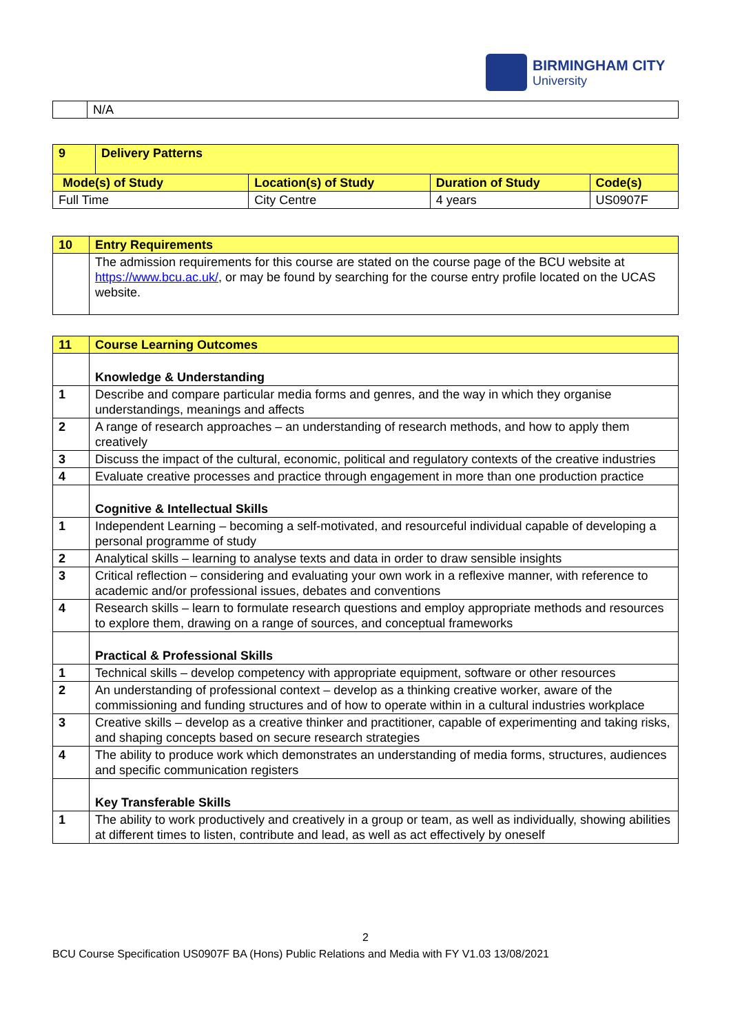BIRMINGHAM CITY
University
| | N/A |
| 9 | Delivery Patterns | | | |
| Mode(s) of Study | | Location(s) of Study | Duration of Study | Code(s) |
| Full Time | | City Centre | 4 years | US0907F |
| 10 | Entry Requirements |
| | The admission requirements for this course are stated on the course page of the BCU website at https://www.bcu.ac.uk/ , or may be found by searching for the course entry profile located on the UCAS website. |
| 11 | Course Learning Outcomes |
| | Knowledge & Understanding |
| 1 | Describe and compare particular media forms and genres, and the way in which they organise understandings, meanings and affects |
| 2 | A range of research approaches – an understanding of research methods, and how to apply them creatively |
| 3 | Discuss the impact of the cultural, economic, political and regulatory contexts of the creative industries |
| 4 | Evaluate creative processes and practice through engagement in more than one production practice |
| | Cognitive & Intellectual Skills |
| 1 | Independent Learning – becoming a self-motivated, and resourceful individual capable of developing a personal programme of study |
| 2 | Analytical skills – learning to analyse texts and data in order to draw sensible insights |
| 3 | Critical reflection – considering and evaluating your own work in a reflexive manner, with reference to academic and/or professional issues, debates and conventions |
| 4 | Research skills – learn to formulate research questions and employ appropriate methods and resources to explore them, drawing on a range of sources, and conceptual frameworks |
| | Practical & Professional Skills |
| 1 | Technical skills – develop competency with appropriate equipment, software or other resources |
| 2 | An understanding of professional context – develop as a thinking creative worker, aware of the commissioning and funding structures and of how to operate within in a cultural industries workplace |
| 3 | Creative skills – develop as a creative thinker and practitioner, capable of experimenting and taking risks, and shaping concepts based on secure research strategies |
| 4 | The ability to produce work which demonstrates an understanding of media forms, structures, audiences and specific communication registers |
| | Key Transferable Skills |
| 1 | The ability to work productively and creatively in a group or team, as well as individually, showing abilities at different times to listen, contribute and lead, as well as act effectively by oneself |
2
BCU Course Specification US0907F BA (Hons) Public Relations and Media with FY V1.03 13/08/2021